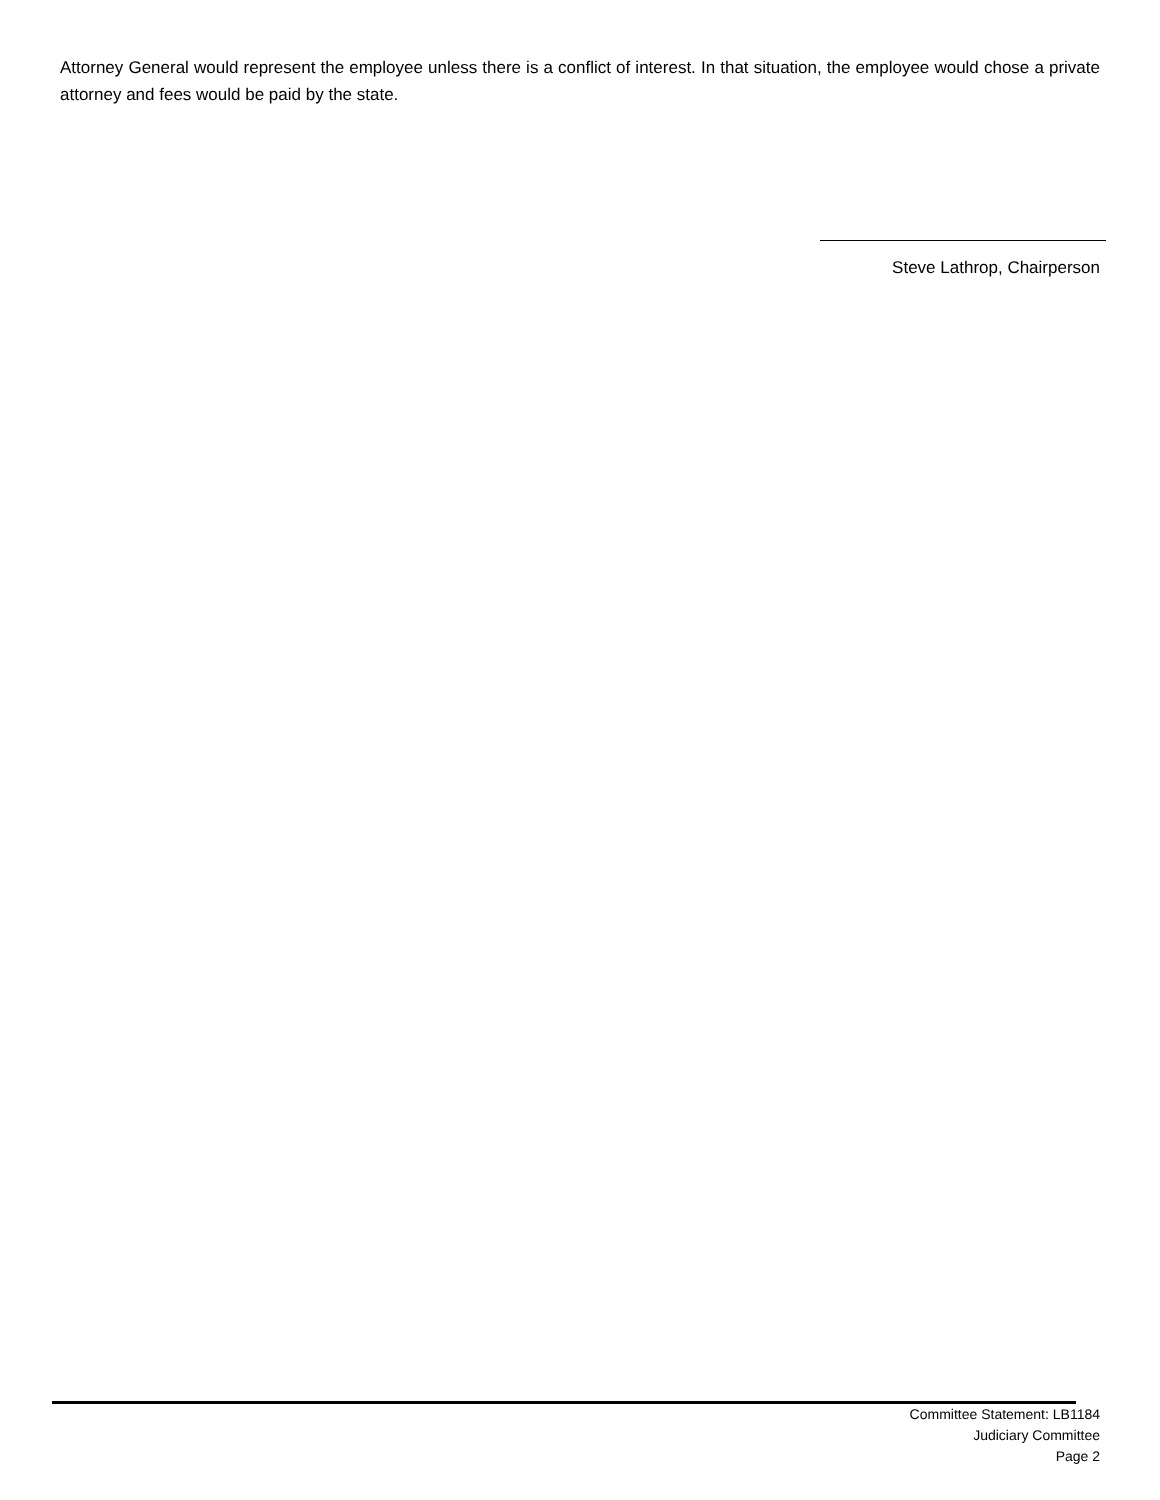Attorney General would represent the employee unless there is a conflict of interest. In that situation, the employee would chose a private attorney and fees would be paid by the state.
Steve Lathrop, Chairperson
Committee Statement: LB1184
Judiciary Committee
Page 2